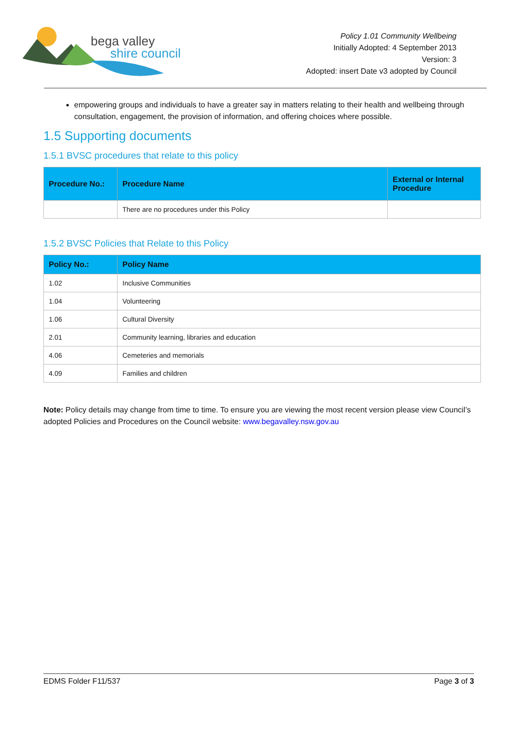bega valley
shire council
Policy 1.01 Community Wellbeing
Initially Adopted: 4 September 2013
Version: 3
Adopted: insert Date v3 adopted by Council
empowering groups and individuals to have a greater say in matters relating to their health and wellbeing through consultation, engagement, the provision of information, and offering choices where possible.
1.5 Supporting documents
1.5.1 BVSC procedures that relate to this policy
| Procedure No.: | Procedure Name | External or Internal Procedure |
| --- | --- | --- |
| | There are no procedures under this Policy | |
1.5.2 BVSC Policies that Relate to this Policy
| Policy No.: | Policy Name |
| --- | --- |
| 1.02 | Inclusive Communities |
| 1.04 | Volunteering |
| 1.06 | Cultural Diversity |
| 2.01 | Community learning, libraries and education |
| 4.06 | Cemeteries and memorials |
| 4.09 | Families and children |
Note: Policy details may change from time to time. To ensure you are viewing the most recent version please view Council’s adopted Policies and Procedures on the Council website: www.begavalley.nsw.gov.au
EDMS Folder F11/537 Page 3 of 3